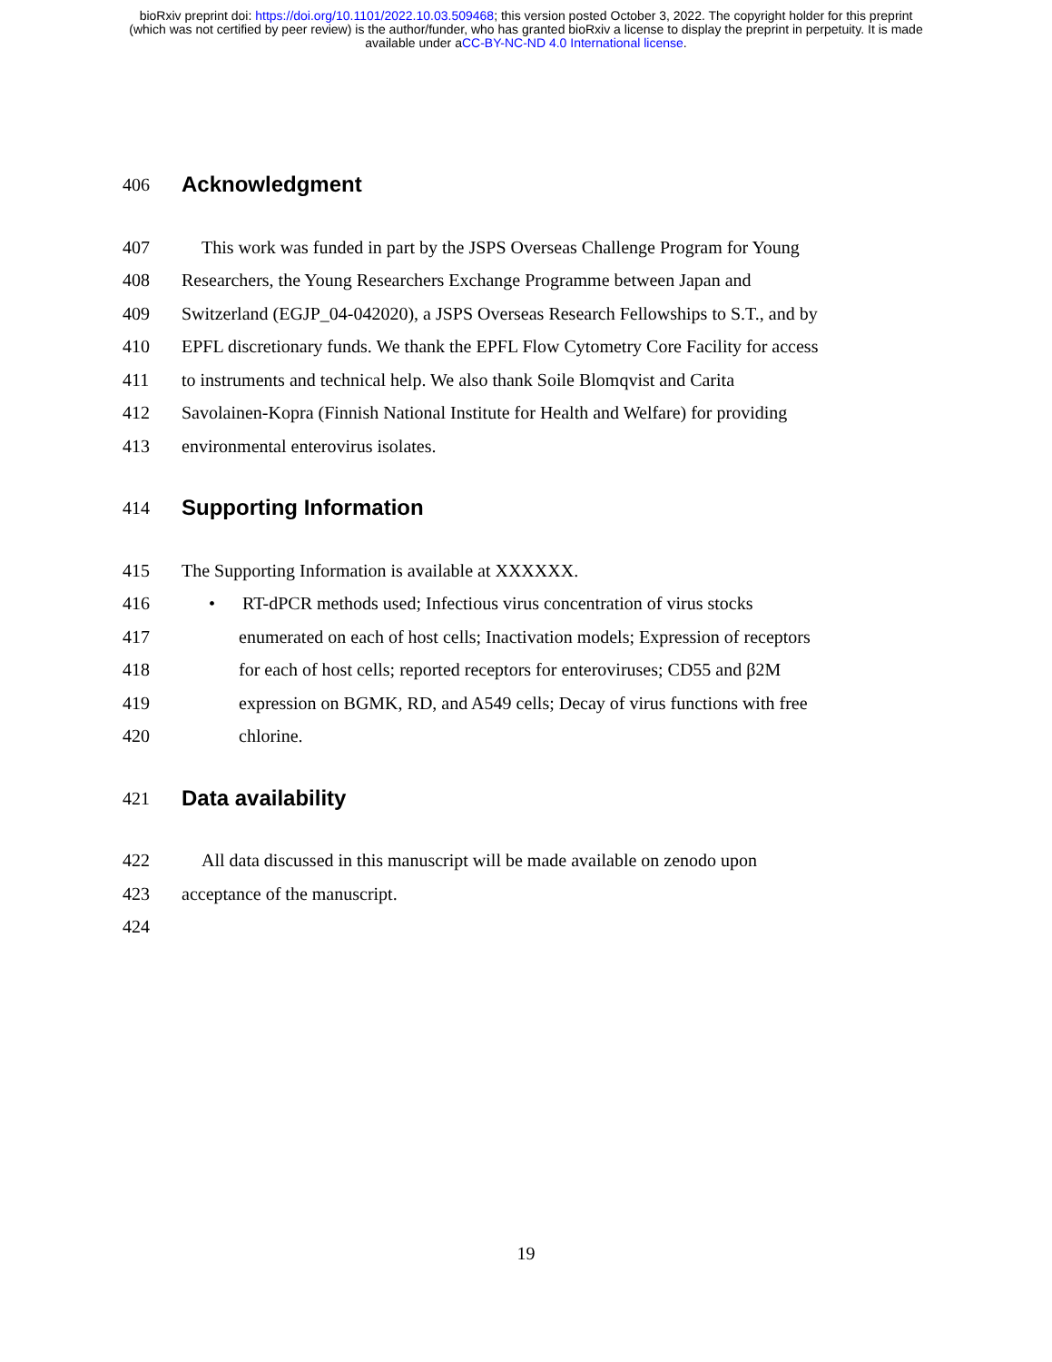bioRxiv preprint doi: https://doi.org/10.1101/2022.10.03.509468; this version posted October 3, 2022. The copyright holder for this preprint
(which was not certified by peer review) is the author/funder, who has granted bioRxiv a license to display the preprint in perpetuity. It is made
available under aCC-BY-NC-ND 4.0 International license.
406 Acknowledgment
407 This work was funded in part by the JSPS Overseas Challenge Program for Young
408 Researchers, the Young Researchers Exchange Programme between Japan and
409 Switzerland (EGJP_04-042020), a JSPS Overseas Research Fellowships to S.T., and by
410 EPFL discretionary funds. We thank the EPFL Flow Cytometry Core Facility for access
411 to instruments and technical help. We also thank Soile Blomqvist and Carita
412 Savolainen-Kopra (Finnish National Institute for Health and Welfare) for providing
413 environmental enterovirus isolates.
414 Supporting Information
415 The Supporting Information is available at XXXXXX.
416 • RT-dPCR methods used; Infectious virus concentration of virus stocks
417 enumerated on each of host cells; Inactivation models; Expression of receptors
418 for each of host cells; reported receptors for enteroviruses; CD55 and β2M
419 expression on BGMK, RD, and A549 cells; Decay of virus functions with free
420 chlorine.
421 Data availability
422 All data discussed in this manuscript will be made available on zenodo upon
423 acceptance of the manuscript.
424
19